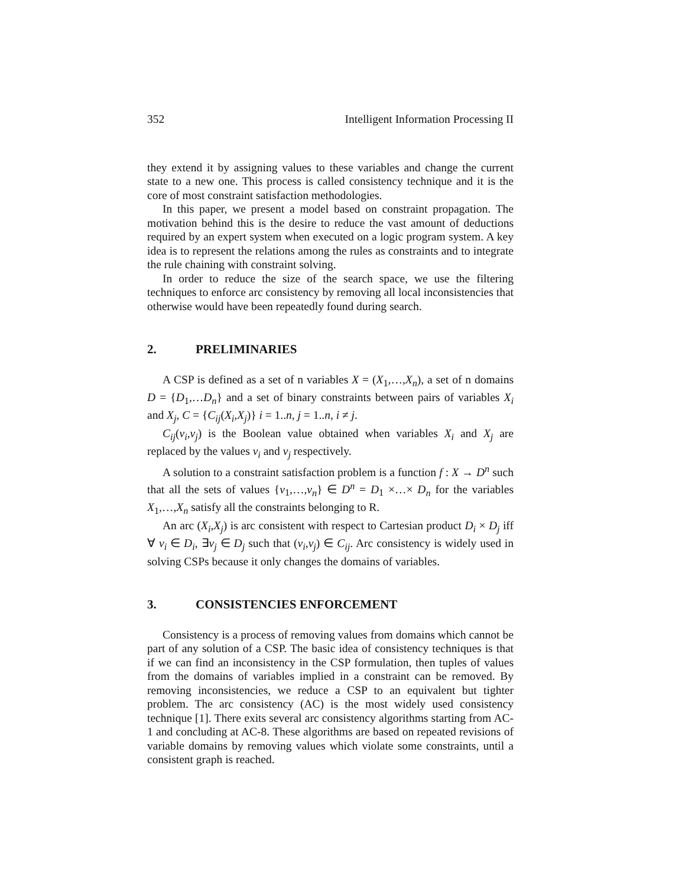352 Intelligent Information Processing II
they extend it by assigning values to these variables and change the current state to a new one. This process is called consistency technique and it is the core of most constraint satisfaction methodologies.
In this paper, we present a model based on constraint propagation. The motivation behind this is the desire to reduce the vast amount of deductions required by an expert system when executed on a logic program system. A key idea is to represent the relations among the rules as constraints and to integrate the rule chaining with constraint solving.
In order to reduce the size of the search space, we use the filtering techniques to enforce arc consistency by removing all local inconsistencies that otherwise would have been repeatedly found during search.
2. PRELIMINARIES
A CSP is defined as a set of n variables X = (X<sub>1</sub>,…,X<sub>n</sub>), a set of n domains D = {D<sub>1</sub>,…D<sub>n</sub>} and a set of binary constraints between pairs of variables X<sub>i</sub> and X<sub>j</sub>, C = {C<sub>ij</sub>(X<sub>i</sub>,X<sub>j</sub>)} i = 1..n, j = 1..n, i ≠ j.
C<sub>ij</sub>(v<sub>i</sub>,v<sub>j</sub>) is the Boolean value obtained when variables X<sub>i</sub> and X<sub>j</sub> are replaced by the values v<sub>i</sub> and v<sub>j</sub> respectively.
A solution to a constraint satisfaction problem is a function f : X → D<sup>n</sup> such that all the sets of values {v<sub>1</sub>,…,v<sub>n</sub>} ∈ D<sup>n</sup> = D<sub>1</sub> ×…× D<sub>n</sub> for the variables X<sub>1</sub>,…,X<sub>n</sub> satisfy all the constraints belonging to R.
An arc (X<sub>i</sub>,X<sub>j</sub>) is arc consistent with respect to Cartesian product D<sub>i</sub> × D<sub>j</sub> iff ∀ v<sub>i</sub> ∈ D<sub>i</sub>, ∃v<sub>j</sub> ∈ D<sub>j</sub> such that (v<sub>i</sub>,v<sub>j</sub>) ∈ C<sub>ij</sub>. Arc consistency is widely used in solving CSPs because it only changes the domains of variables.
3. CONSISTENCIES ENFORCEMENT
Consistency is a process of removing values from domains which cannot be part of any solution of a CSP. The basic idea of consistency techniques is that if we can find an inconsistency in the CSP formulation, then tuples of values from the domains of variables implied in a constraint can be removed. By removing inconsistencies, we reduce a CSP to an equivalent but tighter problem. The arc consistency (AC) is the most widely used consistency technique [1]. There exits several arc consistency algorithms starting from AC-1 and concluding at AC-8. These algorithms are based on repeated revisions of variable domains by removing values which violate some constraints, until a consistent graph is reached.